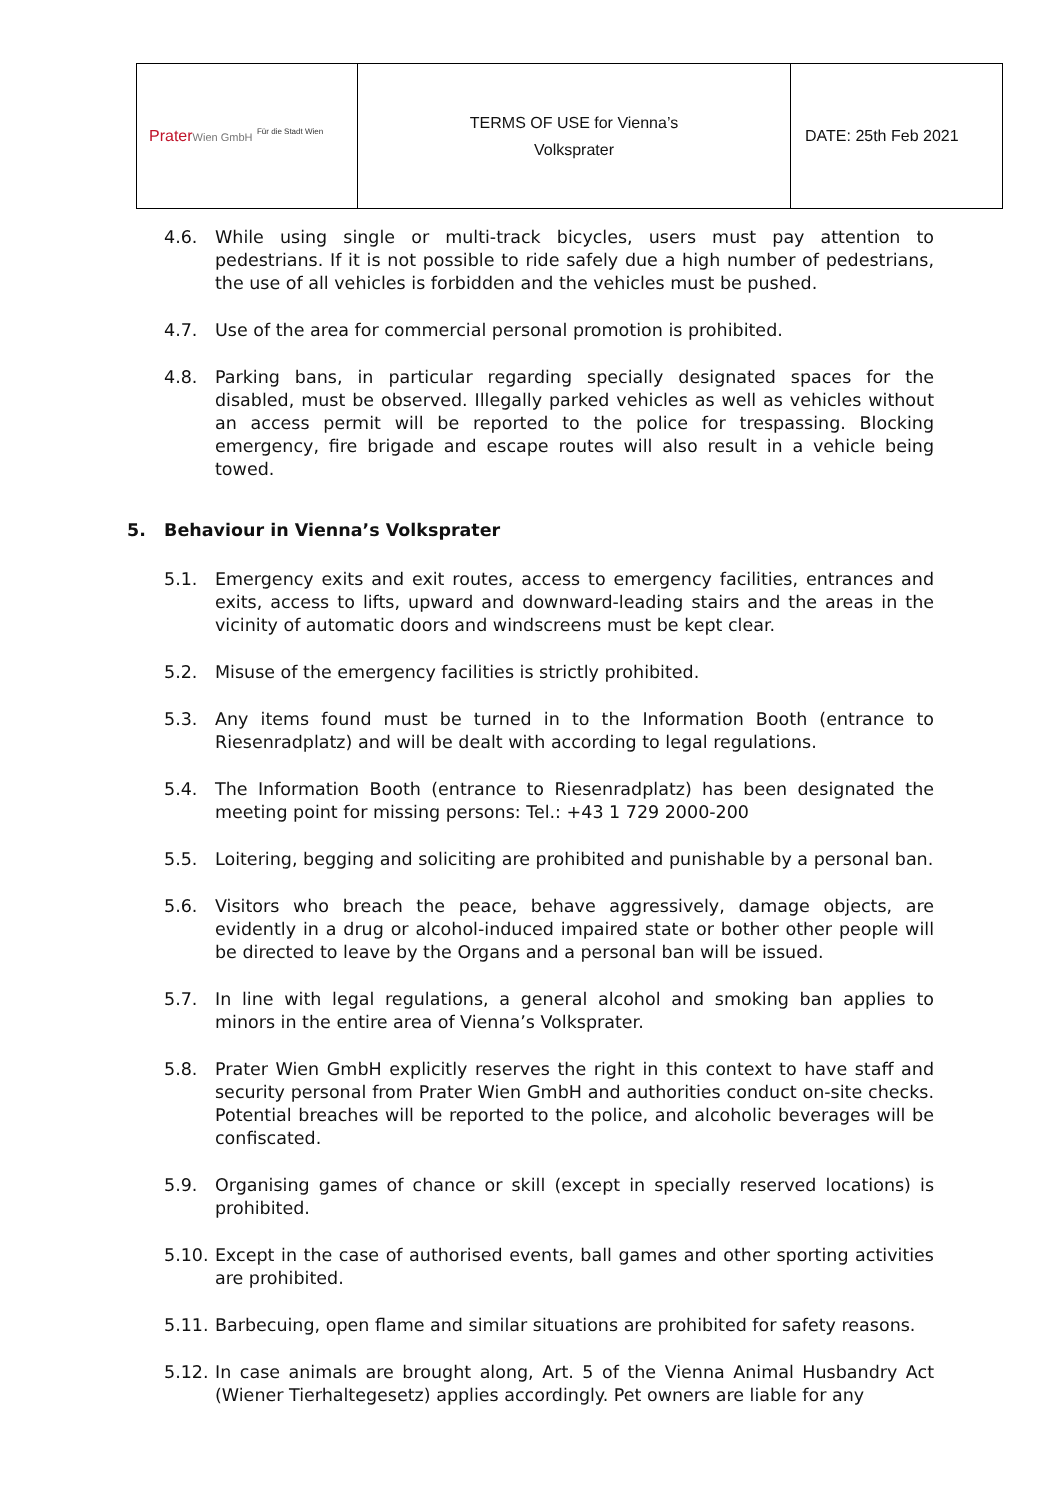| Prater Wien GmbH Für die Stadt Wien | TERMS OF USE for Vienna’s Volksprater | DATE: 25th Feb 2021 |
4.6. While using single or multi-track bicycles, users must pay attention to pedestrians. If it is not possible to ride safely due a high number of pedestrians, the use of all vehicles is forbidden and the vehicles must be pushed.
4.7. Use of the area for commercial personal promotion is prohibited.
4.8. Parking bans, in particular regarding specially designated spaces for the disabled, must be observed. Illegally parked vehicles as well as vehicles without an access permit will be reported to the police for trespassing. Blocking emergency, fire brigade and escape routes will also result in a vehicle being towed.
5. Behaviour in Vienna’s Volksprater
5.1. Emergency exits and exit routes, access to emergency facilities, entrances and exits, access to lifts, upward and downward-leading stairs and the areas in the vicinity of automatic doors and windscreens must be kept clear.
5.2. Misuse of the emergency facilities is strictly prohibited.
5.3. Any items found must be turned in to the Information Booth (entrance to Riesenradplatz) and will be dealt with according to legal regulations.
5.4. The Information Booth (entrance to Riesenradplatz) has been designated the meeting point for missing persons: Tel.: +43 1 729 2000-200
5.5. Loitering, begging and soliciting are prohibited and punishable by a personal ban.
5.6. Visitors who breach the peace, behave aggressively, damage objects, are evidently in a drug or alcohol-induced impaired state or bother other people will be directed to leave by the Organs and a personal ban will be issued.
5.7. In line with legal regulations, a general alcohol and smoking ban applies to minors in the entire area of Vienna’s Volksprater.
5.8. Prater Wien GmbH explicitly reserves the right in this context to have staff and security personal from Prater Wien GmbH and authorities conduct on-site checks. Potential breaches will be reported to the police, and alcoholic beverages will be confiscated.
5.9. Organising games of chance or skill (except in specially reserved locations) is prohibited.
5.10.
Except in the case of authorised events, ball games and other sporting activities are prohibited.
5.11.
Barbecuing, open flame and similar situations are prohibited for safety reasons.
5.12.
In case animals are brought along, Art. 5 of the Vienna Animal Husbandry Act (Wiener Tierhaltegesetz) applies accordingly. Pet owners are liable for any